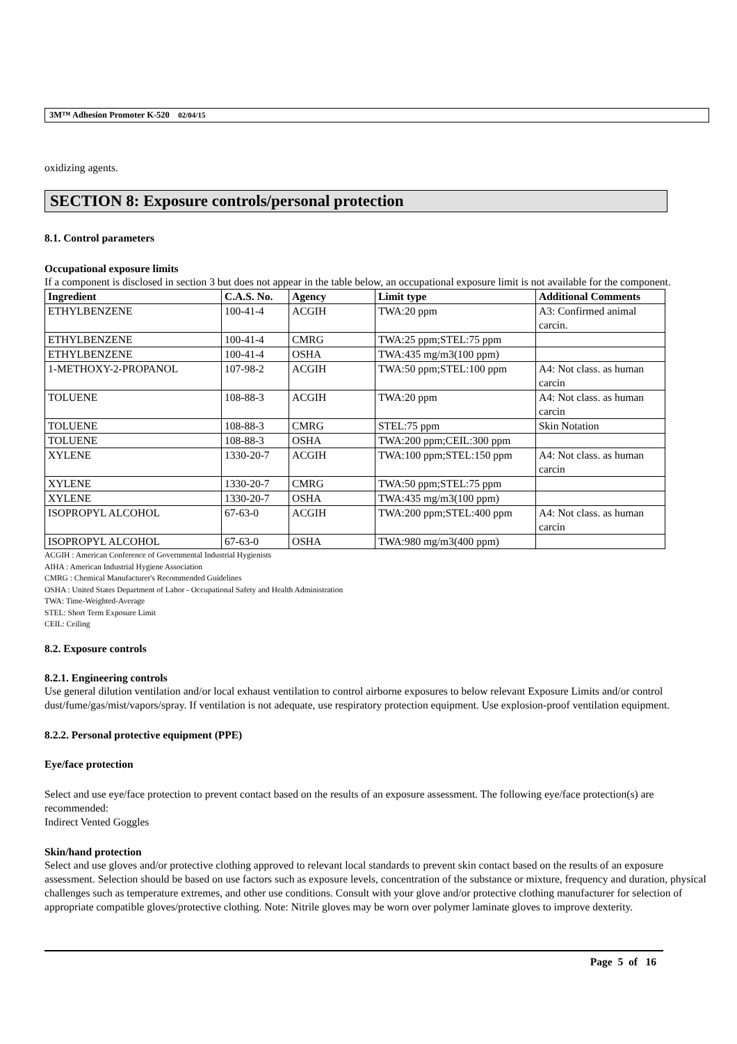3M™ Adhesion Promoter K-520 02/04/15
oxidizing agents.
SECTION 8: Exposure controls/personal protection
8.1. Control parameters
Occupational exposure limits
If a component is disclosed in section 3 but does not appear in the table below, an occupational exposure limit is not available for the component.
| Ingredient | C.A.S. No. | Agency | Limit type | Additional Comments |
| --- | --- | --- | --- | --- |
| ETHYLBENZENE | 100-41-4 | ACGIH | TWA:20 ppm | A3: Confirmed animal carcin. |
| ETHYLBENZENE | 100-41-4 | CMRG | TWA:25 ppm;STEL:75 ppm | |
| ETHYLBENZENE | 100-41-4 | OSHA | TWA:435 mg/m3(100 ppm) | |
| 1-METHOXY-2-PROPANOL | 107-98-2 | ACGIH | TWA:50 ppm;STEL:100 ppm | A4: Not class. as human carcin |
| TOLUENE | 108-88-3 | ACGIH | TWA:20 ppm | A4: Not class. as human carcin |
| TOLUENE | 108-88-3 | CMRG | STEL:75 ppm | Skin Notation |
| TOLUENE | 108-88-3 | OSHA | TWA:200 ppm;CEIL:300 ppm | |
| XYLENE | 1330-20-7 | ACGIH | TWA:100 ppm;STEL:150 ppm | A4: Not class. as human carcin |
| XYLENE | 1330-20-7 | CMRG | TWA:50 ppm;STEL:75 ppm | |
| XYLENE | 1330-20-7 | OSHA | TWA:435 mg/m3(100 ppm) | |
| ISOPROPYL ALCOHOL | 67-63-0 | ACGIH | TWA:200 ppm;STEL:400 ppm | A4: Not class. as human carcin |
| ISOPROPYL ALCOHOL | 67-63-0 | OSHA | TWA:980 mg/m3(400 ppm) | |
ACGIH : American Conference of Governmental Industrial Hygienists
AIHA : American Industrial Hygiene Association
CMRG : Chemical Manufacturer's Recommended Guidelines
OSHA : United States Department of Labor - Occupational Safety and Health Administration
TWA: Time-Weighted-Average
STEL: Short Term Exposure Limit
CEIL: Ceiling
8.2. Exposure controls
8.2.1. Engineering controls
Use general dilution ventilation and/or local exhaust ventilation to control airborne exposures to below relevant Exposure Limits and/or control dust/fume/gas/mist/vapors/spray. If ventilation is not adequate, use respiratory protection equipment. Use explosion-proof ventilation equipment.
8.2.2. Personal protective equipment (PPE)
Eye/face protection
Select and use eye/face protection to prevent contact based on the results of an exposure assessment. The following eye/face protection(s) are recommended:
Indirect Vented Goggles
Skin/hand protection
Select and use gloves and/or protective clothing approved to relevant local standards to prevent skin contact based on the results of an exposure assessment. Selection should be based on use factors such as exposure levels, concentration of the substance or mixture, frequency and duration, physical challenges such as temperature extremes, and other use conditions. Consult with your glove and/or protective clothing manufacturer for selection of appropriate compatible gloves/protective clothing. Note: Nitrile gloves may be worn over polymer laminate gloves to improve dexterity.
Page 5 of 16